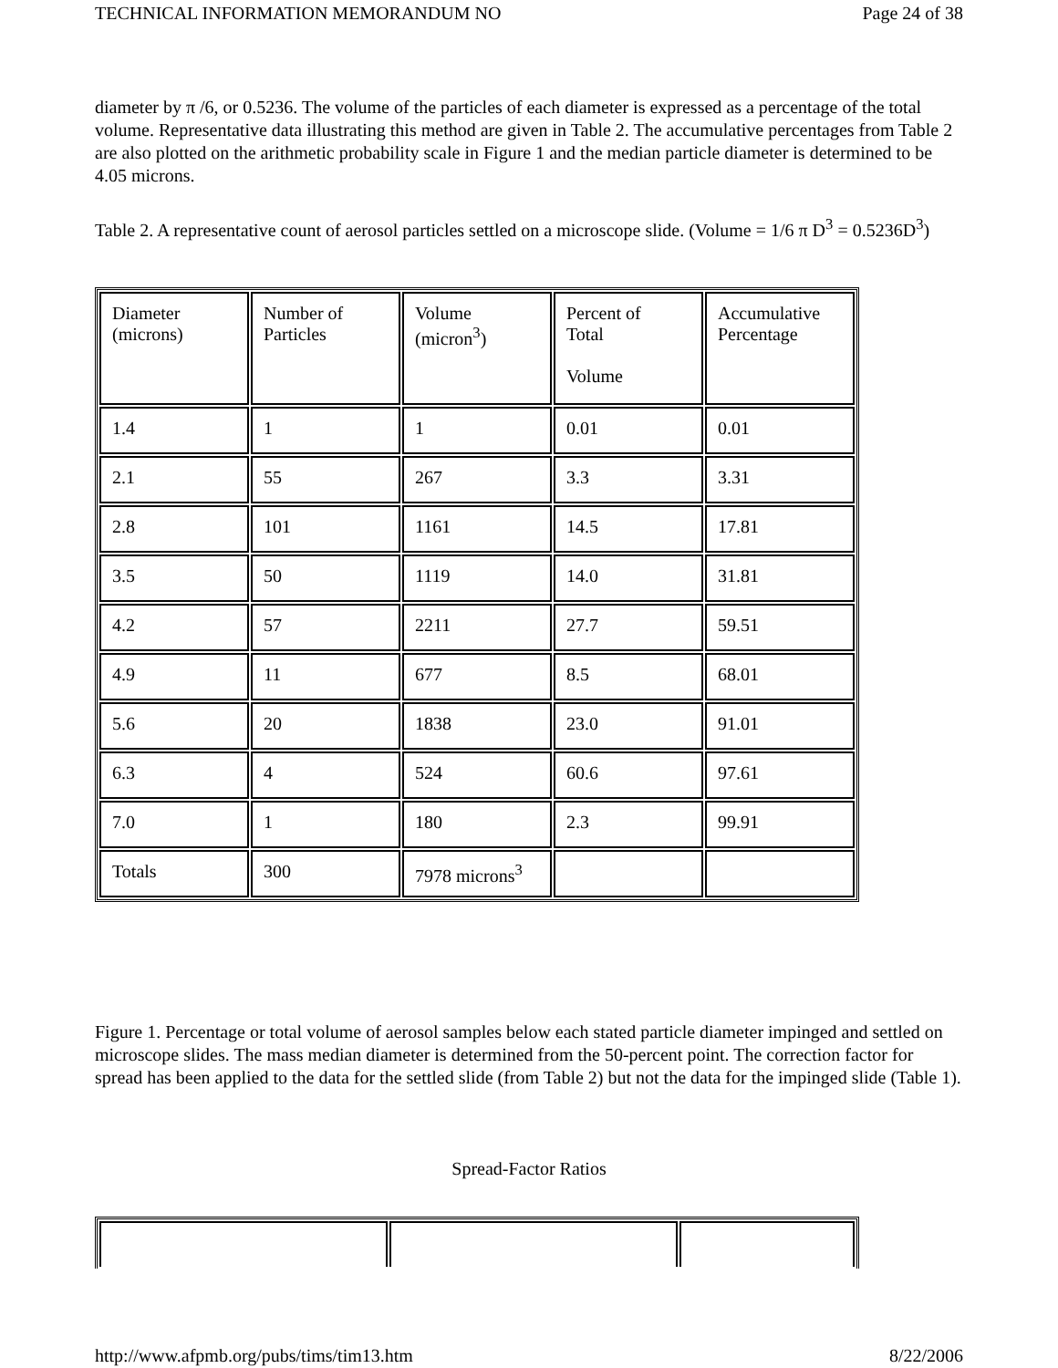TECHNICAL INFORMATION MEMORANDUM NO Page 24 of 38
diameter by π /6, or 0.5236. The volume of the particles of each diameter is expressed as a percentage of the total volume. Representative data illustrating this method are given in Table 2. The accumulative percentages from Table 2 are also plotted on the arithmetic probability scale in Figure 1 and the median particle diameter is determined to be 4.05 microns.
Table 2. A representative count of aerosol particles settled on a microscope slide. (Volume = 1/6 π D<sup>3</sup> = 0.5236D<sup>3</sup>)
| Diameter (microns) | Number of Particles | Volume (micron<sup>3</sup>) | Percent of Total Volume | Accumulative Percentage |
| 1.4 | 1 | 1 | 0.01 | 0.01 |
| 2.1 | 55 | 267 | 3.3 | 3.31 |
| 2.8 | 101 | 1161 | 14.5 | 17.81 |
| 3.5 | 50 | 1119 | 14.0 | 31.81 |
| 4.2 | 57 | 2211 | 27.7 | 59.51 |
| 4.9 | 11 | 677 | 8.5 | 68.01 |
| 5.6 | 20 | 1838 | 23.0 | 91.01 |
| 6.3 | 4 | 524 | 60.6 | 97.61 |
| 7.0 | 1 | 180 | 2.3 | 99.91 |
| Totals | 300 | 7978 microns<sup>3</sup> | | |
Figure 1. Percentage or total volume of aerosol samples below each stated particle diameter impinged and settled on microscope slides. The mass median diameter is determined from the 50-percent point. The correction factor for spread has been applied to the data for the settled slide (from Table 2) but not the data for the impinged slide (Table 1).
Spread-Factor Ratios
http://www.afpmb.org/pubs/tims/tim13.htm 8/22/2006